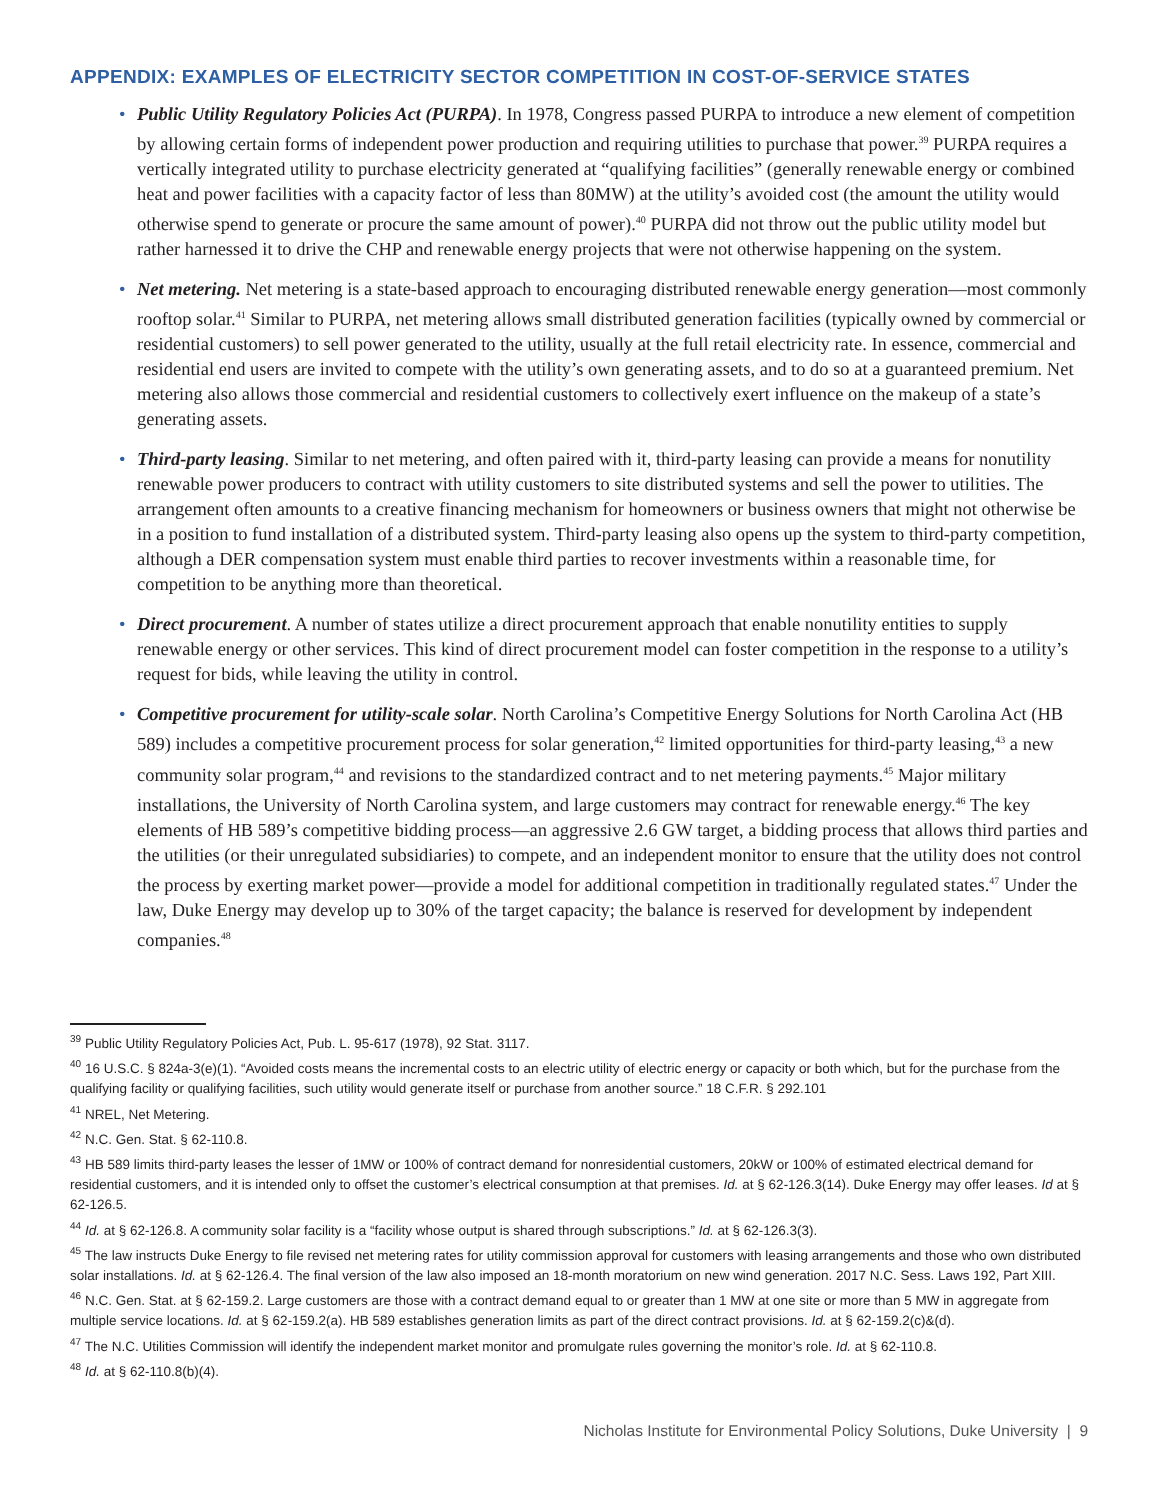APPENDIX: EXAMPLES OF ELECTRICITY SECTOR COMPETITION IN COST-OF-SERVICE STATES
• Public Utility Regulatory Policies Act (PURPA). In 1978, Congress passed PURPA to introduce a new element of competition by allowing certain forms of independent power production and requiring utilities to purchase that power.<sup>39</sup> PURPA requires a vertically integrated utility to purchase electricity generated at “qualifying facilities” (generally renewable energy or combined heat and power facilities with a capacity factor of less than 80MW) at the utility’s avoided cost (the amount the utility would otherwise spend to generate or procure the same amount of power).<sup>40</sup> PURPA did not throw out the public utility model but rather harnessed it to drive the CHP and renewable energy projects that were not otherwise happening on the system.
• Net metering. Net metering is a state-based approach to encouraging distributed renewable energy generation—most commonly rooftop solar.<sup>41</sup> Similar to PURPA, net metering allows small distributed generation facilities (typically owned by commercial or residential customers) to sell power generated to the utility, usually at the full retail electricity rate. In essence, commercial and residential end users are invited to compete with the utility’s own generating assets, and to do so at a guaranteed premium. Net metering also allows those commercial and residential customers to collectively exert influence on the makeup of a state’s generating assets.
• Third-party leasing. Similar to net metering, and often paired with it, third-party leasing can provide a means for nonutility renewable power producers to contract with utility customers to site distributed systems and sell the power to utilities. The arrangement often amounts to a creative financing mechanism for homeowners or business owners that might not otherwise be in a position to fund installation of a distributed system. Third-party leasing also opens up the system to third-party competition, although a DER compensation system must enable third parties to recover investments within a reasonable time, for competition to be anything more than theoretical.
• Direct procurement. A number of states utilize a direct procurement approach that enable nonutility entities to supply renewable energy or other services. This kind of direct procurement model can foster competition in the response to a utility’s request for bids, while leaving the utility in control.
• Competitive procurement for utility-scale solar. North Carolina’s Competitive Energy Solutions for North Carolina Act (HB 589) includes a competitive procurement process for solar generation,<sup>42</sup> limited opportunities for third-party leasing,<sup>43</sup> a new community solar program,<sup>44</sup> and revisions to the standardized contract and to net metering payments.<sup>45</sup> Major military installations, the University of North Carolina system, and large customers may contract for renewable energy.<sup>46</sup> The key elements of HB 589’s competitive bidding process—an aggressive 2.6 GW target, a bidding process that allows third parties and the utilities (or their unregulated subsidiaries) to compete, and an independent monitor to ensure that the utility does not control the process by exerting market power—provide a model for additional competition in traditionally regulated states.<sup>47</sup> Under the law, Duke Energy may develop up to 30% of the target capacity; the balance is reserved for development by independent companies.<sup>48</sup>
<sup>39</sup> Public Utility Regulatory Policies Act, Pub. L. 95-617 (1978), 92 Stat. 3117.
<sup>40</sup> 16 U.S.C. § 824a-3(e)(1). “Avoided costs means the incremental costs to an electric utility of electric energy or capacity or both which, but for the purchase from the qualifying facility or qualifying facilities, such utility would generate itself or purchase from another source.” 18 C.F.R. § 292.101
<sup>41</sup> NREL, Net Metering.
<sup>42</sup> N.C. Gen. Stat. § 62-110.8.
<sup>43</sup> HB 589 limits third-party leases the lesser of 1MW or 100% of contract demand for nonresidential customers, 20kW or 100% of estimated electrical demand for residential customers, and it is intended only to offset the customer’s electrical consumption at that premises. Id. at § 62-126.3(14). Duke Energy may offer leases. Id at § 62-126.5.
<sup>44</sup> Id. at § 62-126.8. A community solar facility is a “facility whose output is shared through subscriptions.” Id. at § 62-126.3(3).
<sup>45</sup> The law instructs Duke Energy to file revised net metering rates for utility commission approval for customers with leasing arrangements and those who own distributed solar installations. Id. at § 62-126.4. The final version of the law also imposed an 18-month moratorium on new wind generation. 2017 N.C. Sess. Laws 192, Part XIII.
<sup>46</sup> N.C. Gen. Stat. at § 62-159.2. Large customers are those with a contract demand equal to or greater than 1 MW at one site or more than 5 MW in aggregate from multiple service locations. Id. at § 62-159.2(a). HB 589 establishes generation limits as part of the direct contract provisions. Id. at § 62-159.2(c)&(d).
<sup>47</sup> The N.C. Utilities Commission will identify the independent market monitor and promulgate rules governing the monitor’s role. Id. at § 62-110.8.
<sup>48</sup> Id. at § 62-110.8(b)(4).
Nicholas Institute for Environmental Policy Solutions, Duke University | 9